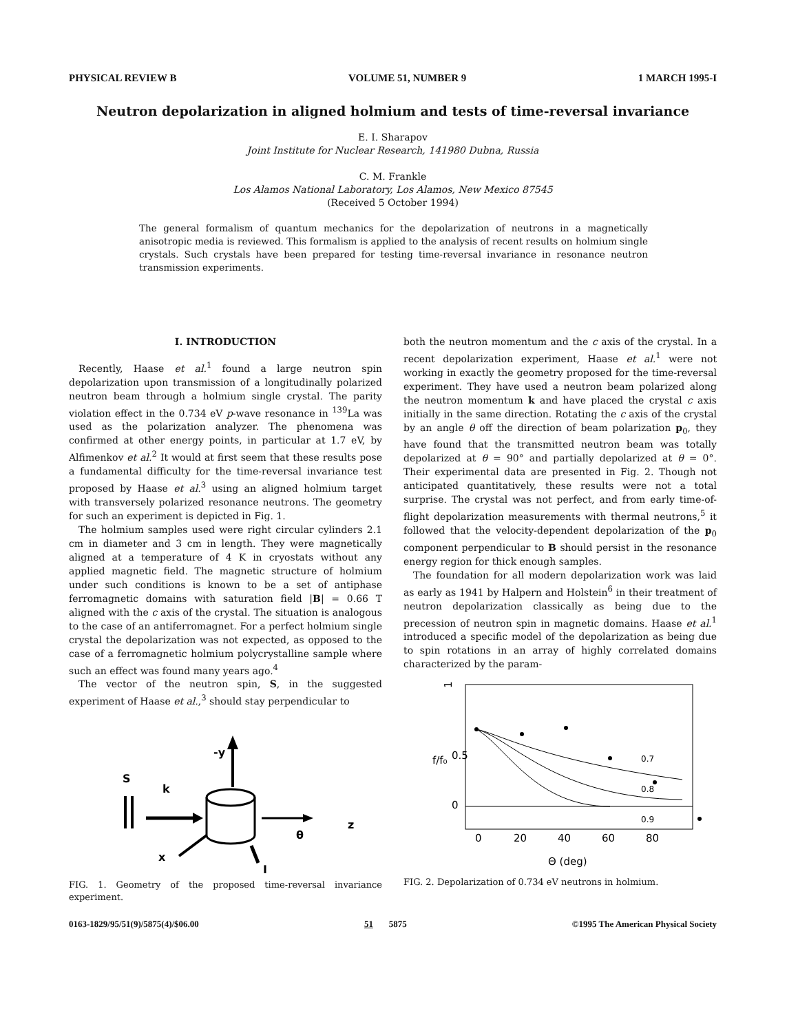PHYSICAL REVIEW B VOLUME 51, NUMBER 9 1 MARCH 1995-I
Neutron depolarization in aligned holmium and tests of time-reversal invariance
E. I. Sharapov
Joint Institute for Nuclear Research, 141980 Dubna, Russia
C. M. Frankle
Los Alamos National Laboratory, Los Alamos, New Mexico 87545
(Received 5 October 1994)
The general formalism of quantum mechanics for the depolarization of neutrons in a magnetically anisotropic media is reviewed. This formalism is applied to the analysis of recent results on holmium single crystals. Such crystals have been prepared for testing time-reversal invariance in resonance neutron transmission experiments.
I. INTRODUCTION
Recently, Haase et al.<sup>1</sup> found a large neutron spin depolarization upon transmission of a longitudinally polarized neutron beam through a holmium single crystal. The parity violation effect in the 0.734 eV p-wave resonance in <sup>139</sup>La was used as the polarization analyzer. The phenomena was confirmed at other energy points, in particular at 1.7 eV, by Alfimenkov et al.<sup>2</sup> It would at first seem that these results pose a fundamental difficulty for the time-reversal invariance test proposed by Haase et al.<sup>3</sup> using an aligned holmium target with transversely polarized resonance neutrons. The geometry for such an experiment is depicted in Fig. 1.
The holmium samples used were right circular cylinders 2.1 cm in diameter and 3 cm in length. They were magnetically aligned at a temperature of 4 K in cryostats without any applied magnetic field. The magnetic structure of holmium under such conditions is known to be a set of antiphase ferromagnetic domains with saturation field |B| = 0.66 T aligned with the c axis of the crystal. The situation is analogous to the case of an antiferromagnet. For a perfect holmium single crystal the depolarization was not expected, as opposed to the case of a ferromagnetic holmium polycrystalline sample where such an effect was found many years ago.<sup>4</sup>
The vector of the neutron spin, S, in the suggested experiment of Haase et al.,<sup>3</sup> should stay perpendicular to
S
k
-y
z
x
I
θ
FIG. 1. Geometry of the proposed time-reversal invariance experiment.
both the neutron momentum and the c axis of the crystal. In a recent depolarization experiment, Haase et al.<sup>1</sup> were not working in exactly the geometry proposed for the time-reversal experiment. They have used a neutron beam polarized along the neutron momentum k and have placed the crystal c axis initially in the same direction. Rotating the c axis of the crystal by an angle θ off the direction of beam polarization p<sub>0</sub>, they have found that the transmitted neutron beam was totally depolarized at θ = 90° and partially depolarized at θ = 0°. Their experimental data are presented in Fig. 2. Though not anticipated quantitatively, these results were not a total surprise. The crystal was not perfect, and from early time-of-flight depolarization measurements with thermal neutrons,<sup>5</sup> it followed that the velocity-dependent depolarization of the p<sub>0</sub> component perpendicular to B should persist in the resonance energy region for thick enough samples.
The foundation for all modern depolarization work was laid as early as 1941 by Halpern and Holstein<sup>6</sup> in their treatment of neutron depolarization classically as being due to the precession of neutron spin in magnetic domains. Haase et al.<sup>1</sup> introduced a specific model of the depolarization as being due to spin rotations in an array of highly correlated domains characterized by the param-
1
0.5
0
f/f₀
0
20
40
60
80
Θ (deg)
0.7
0.8
0.9
FIG. 2. Depolarization of 0.734 eV neutrons in holmium.
0163-1829/95/51(9)/5875(4)/$06.00 51 5875 ©1995 The American Physical Society